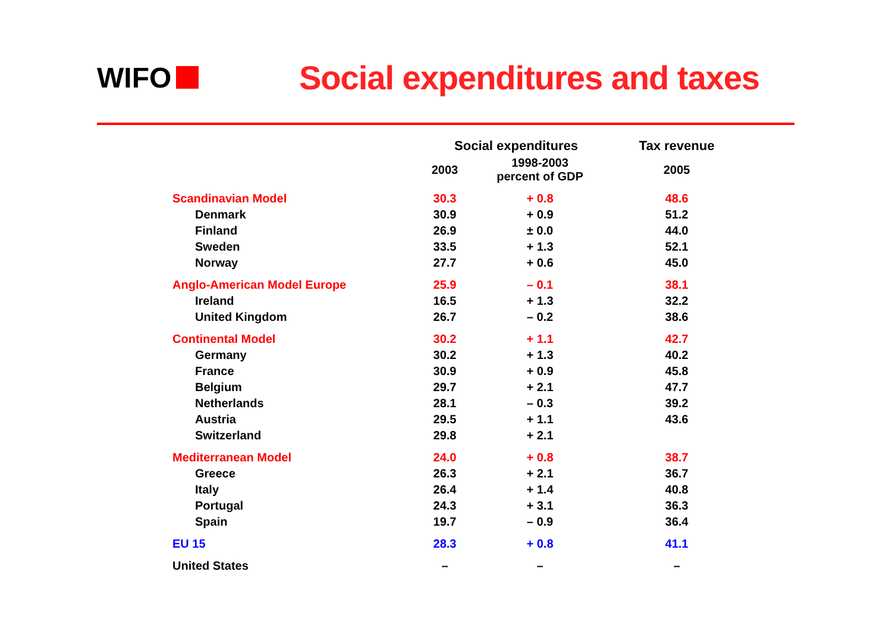WIFO
Social expenditures and taxes
| | Social expenditures | | Tax revenue |
| --- | --- | --- | --- |
| | 2003 | 1998-2003 percent of GDP | 2005 |
| Scandinavian Model | 30.3 | + 0.8 | 48.6 |
| Denmark | 30.9 | + 0.9 | 51.2 |
| Finland | 26.9 | ± 0.0 | 44.0 |
| Sweden | 33.5 | + 1.3 | 52.1 |
| Norway | 27.7 | + 0.6 | 45.0 |
| Anglo-American Model Europe | 25.9 | – 0.1 | 38.1 |
| Ireland | 16.5 | + 1.3 | 32.2 |
| United Kingdom | 26.7 | – 0.2 | 38.6 |
| Continental Model | 30.2 | + 1.1 | 42.7 |
| Germany | 30.2 | + 1.3 | 40.2 |
| France | 30.9 | + 0.9 | 45.8 |
| Belgium | 29.7 | + 2.1 | 47.7 |
| Netherlands | 28.1 | – 0.3 | 39.2 |
| Austria | 29.5 | + 1.1 | 43.6 |
| Switzerland | 29.8 | + 2.1 | |
| Mediterranean Model | 24.0 | + 0.8 | 38.7 |
| Greece | 26.3 | + 2.1 | 36.7 |
| Italy | 26.4 | + 1.4 | 40.8 |
| Portugal | 24.3 | + 3.1 | 36.3 |
| Spain | 19.7 | – 0.9 | 36.4 |
| EU 15 | 28.3 | + 0.8 | 41.1 |
| United States | – | – | – |